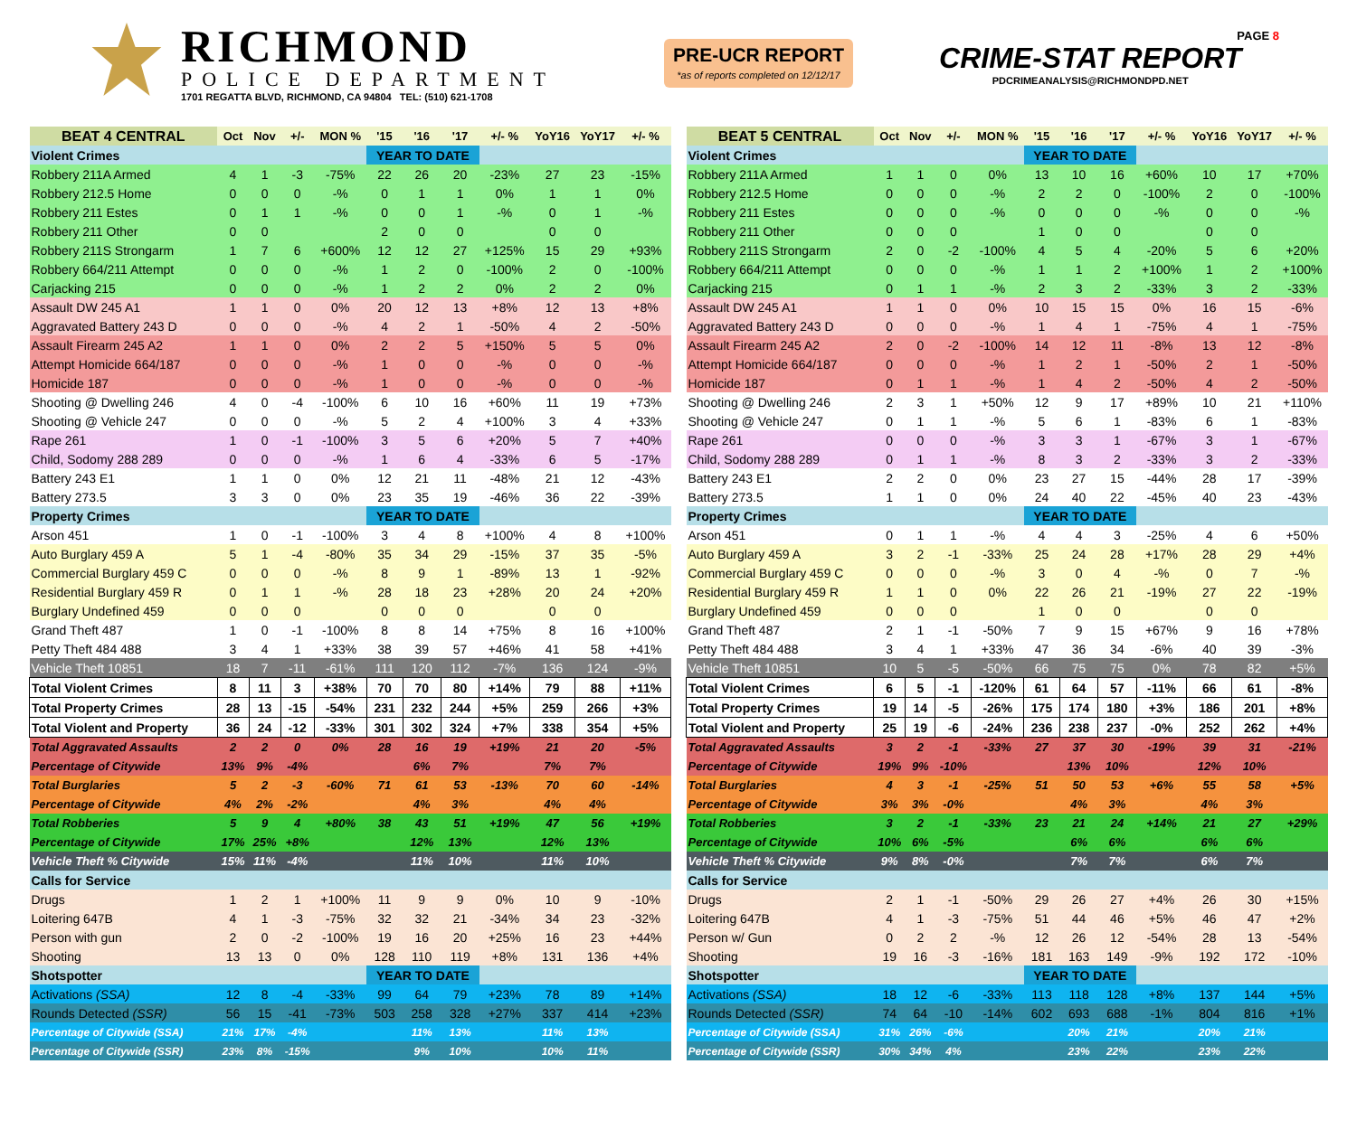RICHMOND
POLICE DEPARTMENT
1701 REGATTA BLVD, RICHMOND, CA 94804 TEL: (510) 621-1708
PRE-UCR REPORT
*as of reports completed on 12/12/17
CRIME-STAT REPORT
PDCRIMEANALYSIS@RICHMONDPD.NET
PAGE 8
| BEAT 4 CENTRAL | Oct | Nov | +/- | MON % | '15 | '16 | '17 | +/- % | YoY16 | YoY17 | +/- % |
| --- | --- | --- | --- | --- | --- | --- | --- | --- | --- | --- | --- |
| Violent Crimes | | | | | YEAR TO DATE | | | | | | |
| Robbery 211A Armed | 4 | 1 | -3 | -75% | 22 | 26 | 20 | -23% | 27 | 23 | -15% |
| Robbery 212.5 Home | 0 | 0 | 0 | -% | 0 | 1 | 1 | 0% | 1 | 1 | 0% |
| Robbery 211 Estes | 0 | 1 | 1 | -% | 0 | 0 | 1 | -% | 0 | 1 | -% |
| Robbery 211 Other | 0 | 0 | | | 2 | 0 | 0 | | 0 | 0 | |
| Robbery 211S Strongarm | 1 | 7 | 6 | +600% | 12 | 12 | 27 | +125% | 15 | 29 | +93% |
| Robbery 664/211 Attempt | 0 | 0 | 0 | -% | 1 | 2 | 0 | -100% | 2 | 0 | -100% |
| Carjacking 215 | 0 | 0 | 0 | -% | 1 | 2 | 2 | 0% | 2 | 2 | 0% |
| Assault DW 245 A1 | 1 | 1 | 0 | 0% | 20 | 12 | 13 | +8% | 12 | 13 | +8% |
| Aggravated Battery 243 D | 0 | 0 | 0 | -% | 4 | 2 | 1 | -50% | 4 | 2 | -50% |
| Assault Firearm 245 A2 | 1 | 1 | 0 | 0% | 2 | 2 | 5 | +150% | 5 | 5 | 0% |
| Attempt Homicide 664/187 | 0 | 0 | 0 | -% | 1 | 0 | 0 | -% | 0 | 0 | -% |
| Homicide 187 | 0 | 0 | 0 | -% | 1 | 0 | 0 | -% | 0 | 0 | -% |
| Shooting @ Dwelling 246 | 4 | 0 | -4 | -100% | 6 | 10 | 16 | +60% | 11 | 19 | +73% |
| Shooting @ Vehicle 247 | 0 | 0 | 0 | -% | 5 | 2 | 4 | +100% | 3 | 4 | +33% |
| Rape 261 | 1 | 0 | -1 | -100% | 3 | 5 | 6 | +20% | 5 | 7 | +40% |
| Child, Sodomy 288 289 | 0 | 0 | 0 | -% | 1 | 6 | 4 | -33% | 6 | 5 | -17% |
| Battery 243 E1 | 1 | 1 | 0 | 0% | 12 | 21 | 11 | -48% | 21 | 12 | -43% |
| Battery 273.5 | 3 | 3 | 0 | 0% | 23 | 35 | 19 | -46% | 36 | 22 | -39% |
| Property Crimes | | | | | YEAR TO DATE | | | | | | |
| Arson 451 | 1 | 0 | -1 | -100% | 3 | 4 | 8 | +100% | 4 | 8 | +100% |
| Auto Burglary 459 A | 5 | 1 | -4 | -80% | 35 | 34 | 29 | -15% | 37 | 35 | -5% |
| Commercial Burglary 459 C | 0 | 0 | 0 | -% | 8 | 9 | 1 | -89% | 13 | 1 | -92% |
| Residential Burglary 459 R | 0 | 1 | 1 | -% | 28 | 18 | 23 | +28% | 20 | 24 | +20% |
| Burglary Undefined 459 | 0 | 0 | 0 | | 0 | 0 | 0 | | 0 | 0 | |
| Grand Theft 487 | 1 | 0 | -1 | -100% | 8 | 8 | 14 | +75% | 8 | 16 | +100% |
| Petty Theft 484 488 | 3 | 4 | 1 | +33% | 38 | 39 | 57 | +46% | 41 | 58 | +41% |
| Vehicle Theft 10851 | 18 | 7 | -11 | -61% | 111 | 120 | 112 | -7% | 136 | 124 | -9% |
| Total Violent Crimes | 8 | 11 | 3 | +38% | 70 | 70 | 80 | +14% | 79 | 88 | +11% |
| Total Property Crimes | 28 | 13 | -15 | -54% | 231 | 232 | 244 | +5% | 259 | 266 | +3% |
| Total Violent and Property | 36 | 24 | -12 | -33% | 301 | 302 | 324 | +7% | 338 | 354 | +5% |
| Total Aggravated Assaults | 2 | 2 | 0 | 0% | 28 | 16 | 19 | +19% | 21 | 20 | -5% |
| Percentage of Citywide | 13% | 9% | -4% | | | 6% | 7% | | 7% | 7% | |
| Total Burglaries | 5 | 2 | -3 | -60% | 71 | 61 | 53 | -13% | 70 | 60 | -14% |
| Percentage of Citywide | 4% | 2% | -2% | | | 4% | 3% | | 4% | 4% | |
| Total Robberies | 5 | 9 | 4 | +80% | 38 | 43 | 51 | +19% | 47 | 56 | +19% |
| Percentage of Citywide | 17% | 25% | +8% | | | 12% | 13% | | 12% | 13% | |
| Vehicle Theft % Citywide | 15% | 11% | -4% | | | 11% | 10% | | 11% | 10% | |
| Calls for Service | | | | | | | | | | | |
| Drugs | 1 | 2 | 1 | +100% | 11 | 9 | 9 | 0% | 10 | 9 | -10% |
| Loitering 647B | 4 | 1 | -3 | -75% | 32 | 32 | 21 | -34% | 34 | 23 | -32% |
| Person with gun | 2 | 0 | -2 | -100% | 19 | 16 | 20 | +25% | 16 | 23 | +44% |
| Shooting | 13 | 13 | 0 | 0% | 128 | 110 | 119 | +8% | 131 | 136 | +4% |
| Shotspotter | | | | | YEAR TO DATE | | | | | | |
| Activations (SSA) | 12 | 8 | -4 | -33% | 99 | 64 | 79 | +23% | 78 | 89 | +14% |
| Rounds Detected (SSR) | 56 | 15 | -41 | -73% | 503 | 258 | 328 | +27% | 337 | 414 | +23% |
| Percentage of Citywide (SSA) | 21% | 17% | -4% | | | 11% | 13% | | 11% | 13% | |
| Percentage of Citywide (SSR) | 23% | 8% | -15% | | | 9% | 10% | | 10% | 11% | |
| BEAT 5 CENTRAL | Oct | Nov | +/- | MON % | '15 | '16 | '17 | +/- % | YoY16 | YoY17 | +/- % |
| --- | --- | --- | --- | --- | --- | --- | --- | --- | --- | --- | --- |
| Violent Crimes | | | | | YEAR TO DATE | | | | | | |
| Robbery 211A Armed | 1 | 1 | 0 | 0% | 13 | 10 | 16 | +60% | 10 | 17 | +70% |
| Robbery 212.5 Home | 0 | 0 | 0 | -% | 2 | 2 | 0 | -100% | 2 | 0 | -100% |
| Robbery 211 Estes | 0 | 0 | 0 | -% | 0 | 0 | 0 | -% | 0 | 0 | -% |
| Robbery 211 Other | 0 | 0 | 0 | | 1 | 0 | 0 | | 0 | 0 | |
| Robbery 211S Strongarm | 2 | 0 | -2 | -100% | 4 | 5 | 4 | -20% | 5 | 6 | +20% |
| Robbery 664/211 Attempt | 0 | 0 | 0 | -% | 1 | 1 | 2 | +100% | 1 | 2 | +100% |
| Carjacking 215 | 0 | 1 | 1 | -% | 2 | 3 | 2 | -33% | 3 | 2 | -33% |
| Assault DW 245 A1 | 1 | 1 | 0 | 0% | 10 | 15 | 15 | 0% | 16 | 15 | -6% |
| Aggravated Battery 243 D | 0 | 0 | 0 | -% | 1 | 4 | 1 | -75% | 4 | 1 | -75% |
| Assault Firearm 245 A2 | 2 | 0 | -2 | -100% | 14 | 12 | 11 | -8% | 13 | 12 | -8% |
| Attempt Homicide 664/187 | 0 | 0 | 0 | -% | 1 | 2 | 1 | -50% | 2 | 1 | -50% |
| Homicide 187 | 0 | 1 | 1 | -% | 1 | 4 | 2 | -50% | 4 | 2 | -50% |
| Shooting @ Dwelling 246 | 2 | 3 | 1 | +50% | 12 | 9 | 17 | +89% | 10 | 21 | +110% |
| Shooting @ Vehicle 247 | 0 | 1 | 1 | -% | 5 | 6 | 1 | -83% | 6 | 1 | -83% |
| Rape 261 | 0 | 0 | 0 | -% | 3 | 3 | 1 | -67% | 3 | 1 | -67% |
| Child, Sodomy 288 289 | 0 | 1 | 1 | -% | 8 | 3 | 2 | -33% | 3 | 2 | -33% |
| Battery 243 E1 | 2 | 2 | 0 | 0% | 23 | 27 | 15 | -44% | 28 | 17 | -39% |
| Battery 273.5 | 1 | 1 | 0 | 0% | 24 | 40 | 22 | -45% | 40 | 23 | -43% |
| Property Crimes | | | | | YEAR TO DATE | | | | | | |
| Arson 451 | 0 | 1 | 1 | -% | 4 | 4 | 3 | -25% | 4 | 6 | +50% |
| Auto Burglary 459 A | 3 | 2 | -1 | -33% | 25 | 24 | 28 | +17% | 28 | 29 | +4% |
| Commercial Burglary 459 C | 0 | 0 | 0 | -% | 3 | 0 | 4 | -% | 0 | 7 | -% |
| Residential Burglary 459 R | 1 | 1 | 0 | 0% | 22 | 26 | 21 | -19% | 27 | 22 | -19% |
| Burglary Undefined 459 | 0 | 0 | 0 | | 1 | 0 | 0 | | 0 | 0 | |
| Grand Theft 487 | 2 | 1 | -1 | -50% | 7 | 9 | 15 | +67% | 9 | 16 | +78% |
| Petty Theft 484 488 | 3 | 4 | 1 | +33% | 47 | 36 | 34 | -6% | 40 | 39 | -3% |
| Vehicle Theft 10851 | 10 | 5 | -5 | -50% | 66 | 75 | 75 | 0% | 78 | 82 | +5% |
| Total Violent Crimes | 6 | 5 | -1 | -120% | 61 | 64 | 57 | -11% | 66 | 61 | -8% |
| Total Property Crimes | 19 | 14 | -5 | -26% | 175 | 174 | 180 | +3% | 186 | 201 | +8% |
| Total Violent and Property | 25 | 19 | -6 | -24% | 236 | 238 | 237 | -0% | 252 | 262 | +4% |
| Total Aggravated Assaults | 3 | 2 | -1 | -33% | 27 | 37 | 30 | -19% | 39 | 31 | -21% |
| Percentage of Citywide | 19% | 9% | -10% | | | 13% | 10% | | 12% | 10% | |
| Total Burglaries | 4 | 3 | -1 | -25% | 51 | 50 | 53 | +6% | 55 | 58 | +5% |
| Percentage of Citywide | 3% | 3% | -0% | | | 4% | 3% | | 4% | 3% | |
| Total Robberies | 3 | 2 | -1 | -33% | 23 | 21 | 24 | +14% | 21 | 27 | +29% |
| Percentage of Citywide | 10% | 6% | -5% | | | 6% | 6% | | 6% | 6% | |
| Vehicle Theft % Citywide | 9% | 8% | -0% | | | 7% | 7% | | 6% | 7% | |
| Calls for Service | | | | | | | | | | | |
| Drugs | 2 | 1 | -1 | -50% | 29 | 26 | 27 | +4% | 26 | 30 | +15% |
| Loitering 647B | 4 | 1 | -3 | -75% | 51 | 44 | 46 | +5% | 46 | 47 | +2% |
| Person w/ Gun | 0 | 2 | 2 | -% | 12 | 26 | 12 | -54% | 28 | 13 | -54% |
| Shooting | 19 | 16 | -3 | -16% | 181 | 163 | 149 | -9% | 192 | 172 | -10% |
| Shotspotter | | | | | YEAR TO DATE | | | | | | |
| Activations (SSA) | 18 | 12 | -6 | -33% | 113 | 118 | 128 | +8% | 137 | 144 | +5% |
| Rounds Detected (SSR) | 74 | 64 | -10 | -14% | 602 | 693 | 688 | -1% | 804 | 816 | +1% |
| Percentage of Citywide (SSA) | 31% | 26% | -6% | | | 20% | 21% | | 20% | 21% | |
| Percentage of Citywide (SSR) | 30% | 34% | 4% | | | 23% | 22% | | 23% | 22% | |